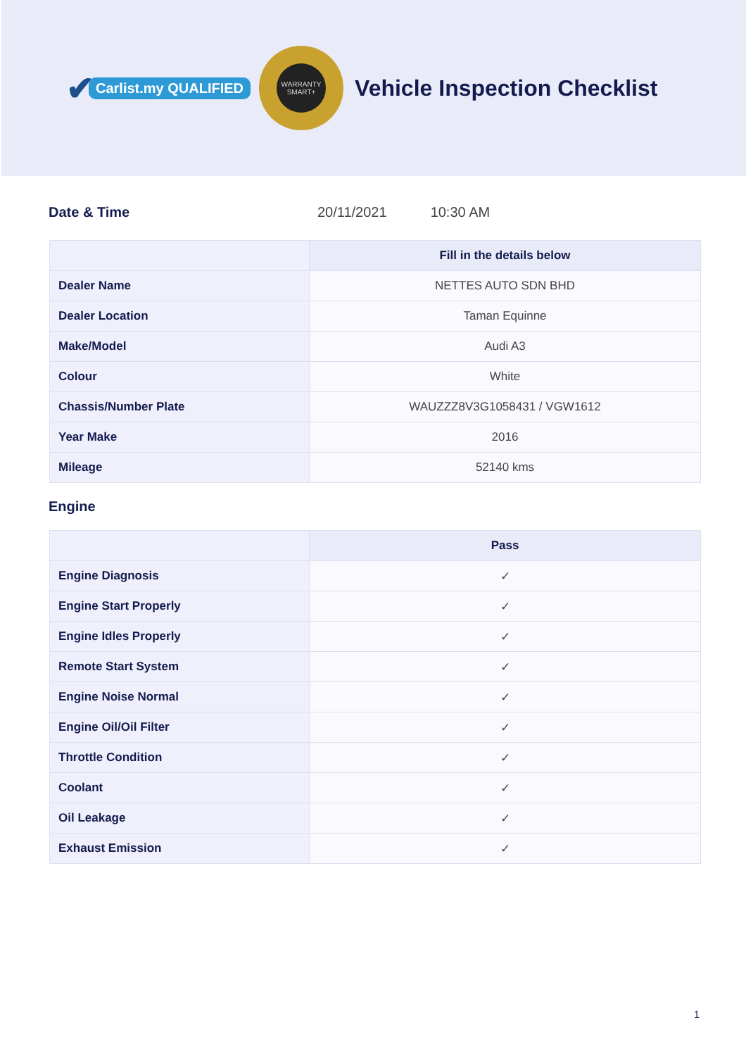✔ Carlist.my QUALIFIED
WARRANTY SMART+
Vehicle Inspection Checklist
Date & Time 20/11/2021 10:30 AM
| | Fill in the details below |
| --- | --- |
| Dealer Name | NETTES AUTO SDN BHD |
| Dealer Location | Taman Equinne |
| Make/Model | Audi A3 |
| Colour | White |
| Chassis/Number Plate | WAUZZZ8V3G1058431 / VGW1612 |
| Year Make | 2016 |
| Mileage | 52140 kms |
Engine
| | Pass |
| --- | --- |
| Engine Diagnosis | ✓ |
| Engine Start Properly | ✓ |
| Engine Idles Properly | ✓ |
| Remote Start System | ✓ |
| Engine Noise Normal | ✓ |
| Engine Oil/Oil Filter | ✓ |
| Throttle Condition | ✓ |
| Coolant | ✓ |
| Oil Leakage | ✓ |
| Exhaust Emission | ✓ |
1